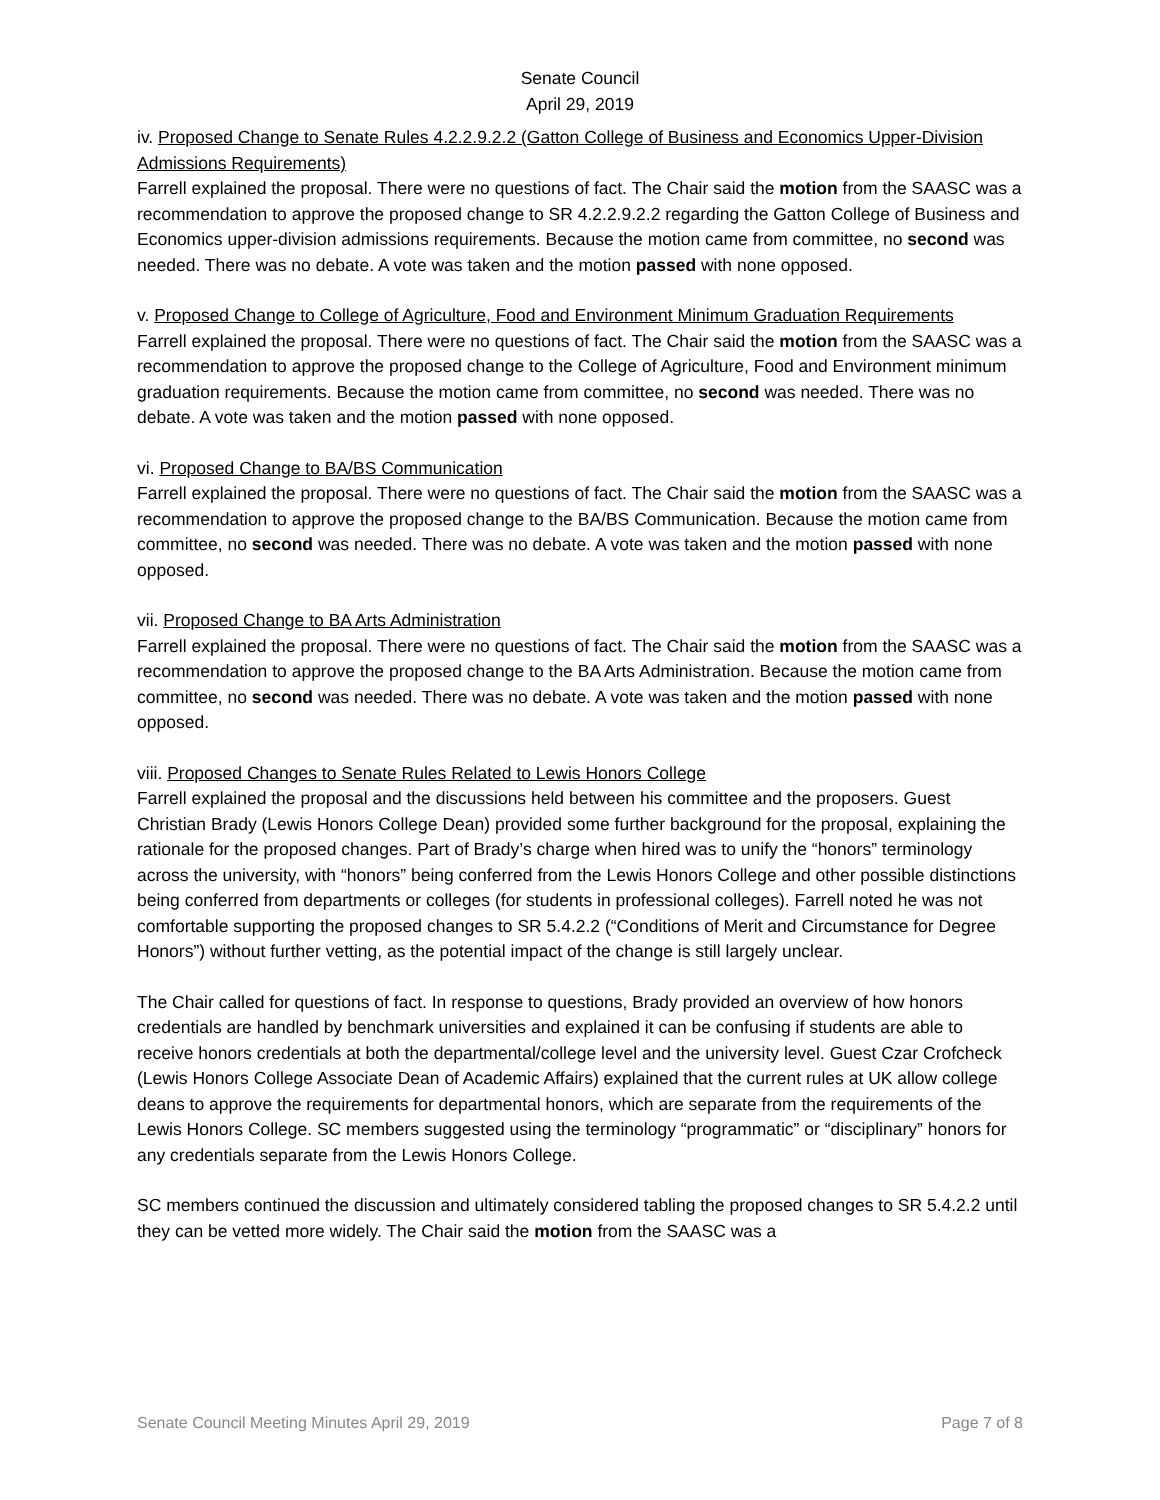Senate Council
April 29, 2019
iv. Proposed Change to Senate Rules 4.2.2.9.2.2 (Gatton College of Business and Economics Upper-Division Admissions Requirements)
Farrell explained the proposal. There were no questions of fact. The Chair said the motion from the SAASC was a recommendation to approve the proposed change to SR 4.2.2.9.2.2 regarding the Gatton College of Business and Economics upper-division admissions requirements. Because the motion came from committee, no second was needed. There was no debate. A vote was taken and the motion passed with none opposed.
v. Proposed Change to College of Agriculture, Food and Environment Minimum Graduation Requirements
Farrell explained the proposal. There were no questions of fact. The Chair said the motion from the SAASC was a recommendation to approve the proposed change to the College of Agriculture, Food and Environment minimum graduation requirements. Because the motion came from committee, no second was needed. There was no debate. A vote was taken and the motion passed with none opposed.
vi. Proposed Change to BA/BS Communication
Farrell explained the proposal. There were no questions of fact. The Chair said the motion from the SAASC was a recommendation to approve the proposed change to the BA/BS Communication. Because the motion came from committee, no second was needed. There was no debate. A vote was taken and the motion passed with none opposed.
vii. Proposed Change to BA Arts Administration
Farrell explained the proposal. There were no questions of fact. The Chair said the motion from the SAASC was a recommendation to approve the proposed change to the BA Arts Administration. Because the motion came from committee, no second was needed. There was no debate. A vote was taken and the motion passed with none opposed.
viii. Proposed Changes to Senate Rules Related to Lewis Honors College
Farrell explained the proposal and the discussions held between his committee and the proposers. Guest Christian Brady (Lewis Honors College Dean) provided some further background for the proposal, explaining the rationale for the proposed changes. Part of Brady’s charge when hired was to unify the “honors” terminology across the university, with “honors” being conferred from the Lewis Honors College and other possible distinctions being conferred from departments or colleges (for students in professional colleges). Farrell noted he was not comfortable supporting the proposed changes to SR 5.4.2.2 (“Conditions of Merit and Circumstance for Degree Honors”) without further vetting, as the potential impact of the change is still largely unclear.
The Chair called for questions of fact. In response to questions, Brady provided an overview of how honors credentials are handled by benchmark universities and explained it can be confusing if students are able to receive honors credentials at both the departmental/college level and the university level. Guest Czar Crofcheck (Lewis Honors College Associate Dean of Academic Affairs) explained that the current rules at UK allow college deans to approve the requirements for departmental honors, which are separate from the requirements of the Lewis Honors College. SC members suggested using the terminology “programmatic” or “disciplinary” honors for any credentials separate from the Lewis Honors College.
SC members continued the discussion and ultimately considered tabling the proposed changes to SR 5.4.2.2 until they can be vetted more widely. The Chair said the motion from the SAASC was a
Senate Council Meeting Minutes April 29, 2019 Page 7 of 8